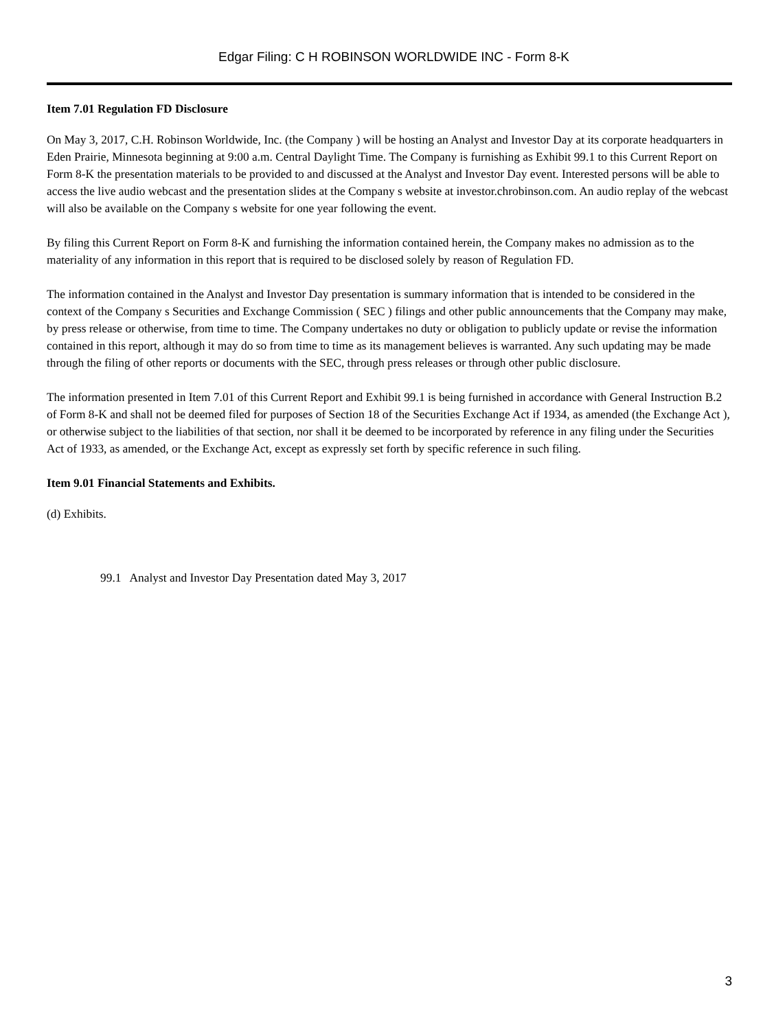Edgar Filing: C H ROBINSON WORLDWIDE INC - Form 8-K
Item 7.01 Regulation FD Disclosure
On May 3, 2017, C.H. Robinson Worldwide, Inc. (the Company ) will be hosting an Analyst and Investor Day at its corporate headquarters in Eden Prairie, Minnesota beginning at 9:00 a.m. Central Daylight Time. The Company is furnishing as Exhibit 99.1 to this Current Report on Form 8-K the presentation materials to be provided to and discussed at the Analyst and Investor Day event. Interested persons will be able to access the live audio webcast and the presentation slides at the Company s website at investor.chrobinson.com. An audio replay of the webcast will also be available on the Company s website for one year following the event.
By filing this Current Report on Form 8-K and furnishing the information contained herein, the Company makes no admission as to the materiality of any information in this report that is required to be disclosed solely by reason of Regulation FD.
The information contained in the Analyst and Investor Day presentation is summary information that is intended to be considered in the context of the Company s Securities and Exchange Commission ( SEC ) filings and other public announcements that the Company may make, by press release or otherwise, from time to time. The Company undertakes no duty or obligation to publicly update or revise the information contained in this report, although it may do so from time to time as its management believes is warranted. Any such updating may be made through the filing of other reports or documents with the SEC, through press releases or through other public disclosure.
The information presented in Item 7.01 of this Current Report and Exhibit 99.1 is being furnished in accordance with General Instruction B.2 of Form 8-K and shall not be deemed filed for purposes of Section 18 of the Securities Exchange Act if 1934, as amended (the Exchange Act ), or otherwise subject to the liabilities of that section, nor shall it be deemed to be incorporated by reference in any filing under the Securities Act of 1933, as amended, or the Exchange Act, except as expressly set forth by specific reference in such filing.
Item 9.01 Financial Statements and Exhibits.
(d) Exhibits.
99.1 Analyst and Investor Day Presentation dated May 3, 2017
3